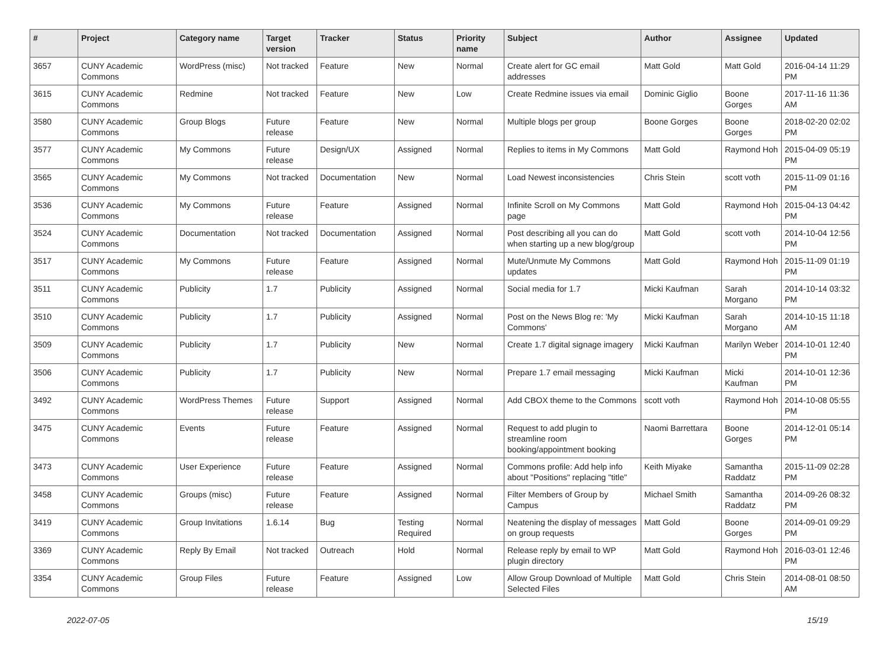| # | Project | Category name | Target version | Tracker | Status | Priority name | Subject | Author | Assignee | Updated |
| --- | --- | --- | --- | --- | --- | --- | --- | --- | --- | --- |
| 3657 | CUNY Academic Commons | WordPress (misc) | Not tracked | Feature | New | Normal | Create alert for GC email addresses | Matt Gold | Matt Gold | 2016-04-14 11:29 PM |
| 3615 | CUNY Academic Commons | Redmine | Not tracked | Feature | New | Low | Create Redmine issues via email | Dominic Giglio | Boone Gorges | 2017-11-16 11:36 AM |
| 3580 | CUNY Academic Commons | Group Blogs | Future release | Feature | New | Normal | Multiple blogs per group | Boone Gorges | Boone Gorges | 2018-02-20 02:02 PM |
| 3577 | CUNY Academic Commons | My Commons | Future release | Design/UX | Assigned | Normal | Replies to items in My Commons | Matt Gold | Raymond Hoh | 2015-04-09 05:19 PM |
| 3565 | CUNY Academic Commons | My Commons | Not tracked | Documentation | New | Normal | Load Newest inconsistencies | Chris Stein | scott voth | 2015-11-09 01:16 PM |
| 3536 | CUNY Academic Commons | My Commons | Future release | Feature | Assigned | Normal | Infinite Scroll on My Commons page | Matt Gold | Raymond Hoh | 2015-04-13 04:42 PM |
| 3524 | CUNY Academic Commons | Documentation | Not tracked | Documentation | Assigned | Normal | Post describing all you can do when starting up a new blog/group | Matt Gold | scott voth | 2014-10-04 12:56 PM |
| 3517 | CUNY Academic Commons | My Commons | Future release | Feature | Assigned | Normal | Mute/Unmute My Commons updates | Matt Gold | Raymond Hoh | 2015-11-09 01:19 PM |
| 3511 | CUNY Academic Commons | Publicity | 1.7 | Publicity | Assigned | Normal | Social media for 1.7 | Micki Kaufman | Sarah Morgano | 2014-10-14 03:32 PM |
| 3510 | CUNY Academic Commons | Publicity | 1.7 | Publicity | Assigned | Normal | Post on the News Blog re: 'My Commons' | Micki Kaufman | Sarah Morgano | 2014-10-15 11:18 AM |
| 3509 | CUNY Academic Commons | Publicity | 1.7 | Publicity | New | Normal | Create 1.7 digital signage imagery | Micki Kaufman | Marilyn Weber | 2014-10-01 12:40 PM |
| 3506 | CUNY Academic Commons | Publicity | 1.7 | Publicity | New | Normal | Prepare 1.7 email messaging | Micki Kaufman | Micki Kaufman | 2014-10-01 12:36 PM |
| 3492 | CUNY Academic Commons | WordPress Themes | Future release | Support | Assigned | Normal | Add CBOX theme to the Commons | scott voth | Raymond Hoh | 2014-10-08 05:55 PM |
| 3475 | CUNY Academic Commons | Events | Future release | Feature | Assigned | Normal | Request to add plugin to streamline room booking/appointment booking | Naomi Barrettara | Boone Gorges | 2014-12-01 05:14 PM |
| 3473 | CUNY Academic Commons | User Experience | Future release | Feature | Assigned | Normal | Commons profile: Add help info about "Positions" replacing "title" | Keith Miyake | Samantha Raddatz | 2015-11-09 02:28 PM |
| 3458 | CUNY Academic Commons | Groups (misc) | Future release | Feature | Assigned | Normal | Filter Members of Group by Campus | Michael Smith | Samantha Raddatz | 2014-09-26 08:32 PM |
| 3419 | CUNY Academic Commons | Group Invitations | 1.6.14 | Bug | Testing Required | Normal | Neatening the display of messages on group requests | Matt Gold | Boone Gorges | 2014-09-01 09:29 PM |
| 3369 | CUNY Academic Commons | Reply By Email | Not tracked | Outreach | Hold | Normal | Release reply by email to WP plugin directory | Matt Gold | Raymond Hoh | 2016-03-01 12:46 PM |
| 3354 | CUNY Academic Commons | Group Files | Future release | Feature | Assigned | Low | Allow Group Download of Multiple Selected Files | Matt Gold | Chris Stein | 2014-08-01 08:50 AM |
2022-07-05 15/19